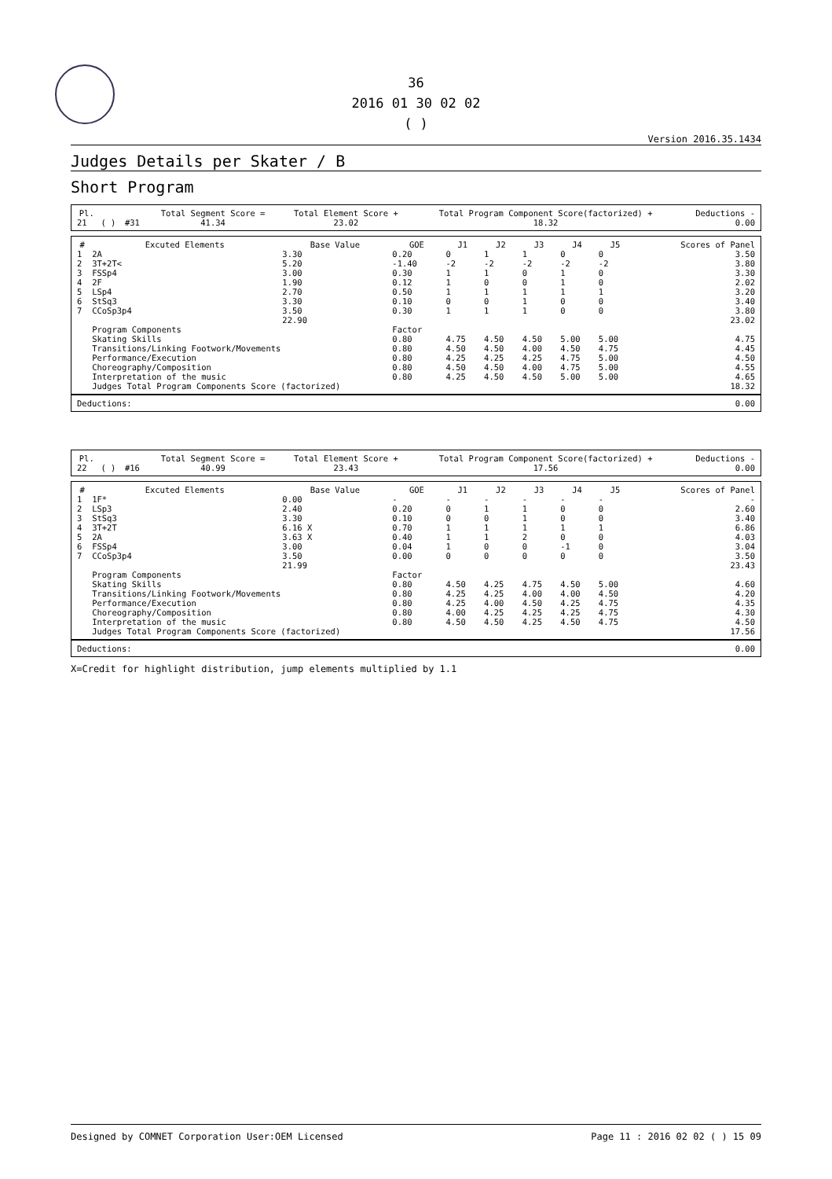36
2016 01 30 02 02
( )
Version 2016.35.1434
Judges Details per Skater / B
Short Program
| Pl. | | | Total Segment Score = | Total Element Score + | Total Program Component Score(factorized) + | Deductions - |
| --- | --- | --- | --- | --- | --- | --- |
| 21 | ( ) | #31 | 41.34 | 23.02 | 18.32 | 0.00 |
| # | Excuted Elements | Base Value | GOE | J1 | J2 | J3 | J4 | J5 | Scores of Panel |
| --- | --- | --- | --- | --- | --- | --- | --- | --- | --- |
| 1 | 2A | 3.30 | 0.20 | 0 | 1 | 1 | 0 | 0 | 3.50 |
| 2 | 3T+2T< | 5.20 | -1.40 | -2 | -2 | -2 | -2 | -2 | 3.80 |
| 3 | FSSp4 | 3.00 | 0.30 | 1 | 1 | 0 | 1 | 0 | 3.30 |
| 4 | 2F | 1.90 | 0.12 | 1 | 0 | 0 | 1 | 0 | 2.02 |
| 5 | LSp4 | 2.70 | 0.50 | 1 | 1 | 1 | 1 | 1 | 3.20 |
| 6 | StSq3 | 3.30 | 0.10 | 0 | 0 | 1 | 0 | 0 | 3.40 |
| 7 | CCoSp3p4 | 3.50 | 0.30 | 1 | 1 | 1 | 0 | 0 | 3.80 |
| | | 22.90 | | | | | | | 23.02 |
| | Program Components | | Factor | | | | | | |
| | Skating Skills | | 0.80 | 4.75 | 4.50 | 4.50 | 5.00 | 5.00 | 4.75 |
| | Transitions/Linking Footwork/Movements | | 0.80 | 4.50 | 4.50 | 4.00 | 4.50 | 4.75 | 4.45 |
| | Performance/Execution | | 0.80 | 4.25 | 4.25 | 4.25 | 4.75 | 5.00 | 4.50 |
| | Choreography/Composition | | 0.80 | 4.50 | 4.50 | 4.00 | 4.75 | 5.00 | 4.55 |
| | Interpretation of the music | | 0.80 | 4.25 | 4.50 | 4.50 | 5.00 | 5.00 | 4.65 |
| | Judges Total Program Components Score (factorized) | | | | | | | | 18.32 |
| Deductions: | 0.00 |
| Pl. | | | Total Segment Score = | Total Element Score + | Total Program Component Score(factorized) + | Deductions - |
| --- | --- | --- | --- | --- | --- | --- |
| 22 | ( ) | #16 | 40.99 | 23.43 | 17.56 | 0.00 |
| # | Excuted Elements | Base Value | GOE | J1 | J2 | J3 | J4 | J5 | Scores of Panel |
| --- | --- | --- | --- | --- | --- | --- | --- | --- | --- |
| 1 | 1F* | 0.00 | - | - | - | - | - | - | - |
| 2 | LSp3 | 2.40 | 0.20 | 0 | 1 | 1 | 0 | 0 | 2.60 |
| 3 | StSq3 | 3.30 | 0.10 | 0 | 0 | 1 | 0 | 0 | 3.40 |
| 4 | 3T+2T | 6.16 X | 0.70 | 1 | 1 | 1 | 1 | 1 | 6.86 |
| 5 | 2A | 3.63 X | 0.40 | 1 | 1 | 2 | 0 | 0 | 4.03 |
| 6 | FSSp4 | 3.00 | 0.04 | 1 | 0 | 0 | -1 | 0 | 3.04 |
| 7 | CCoSp3p4 | 3.50 | 0.00 | 0 | 0 | 0 | 0 | 0 | 3.50 |
| | | 21.99 | | | | | | | 23.43 |
| | Program Components | | Factor | | | | | | |
| | Skating Skills | | 0.80 | 4.50 | 4.25 | 4.75 | 4.50 | 5.00 | 4.60 |
| | Transitions/Linking Footwork/Movements | | 0.80 | 4.25 | 4.25 | 4.00 | 4.00 | 4.50 | 4.20 |
| | Performance/Execution | | 0.80 | 4.25 | 4.00 | 4.50 | 4.25 | 4.75 | 4.35 |
| | Choreography/Composition | | 0.80 | 4.00 | 4.25 | 4.25 | 4.25 | 4.75 | 4.30 |
| | Interpretation of the music | | 0.80 | 4.50 | 4.50 | 4.25 | 4.50 | 4.75 | 4.50 |
| | Judges Total Program Components Score (factorized) | | | | | | | | 17.56 |
| Deductions: | 0.00 |
X=Credit for highlight distribution, jump elements multiplied by 1.1
Designed by COMNET Corporation User:OEM Licensed Page 11 : 2016 02 02 ( ) 15 09